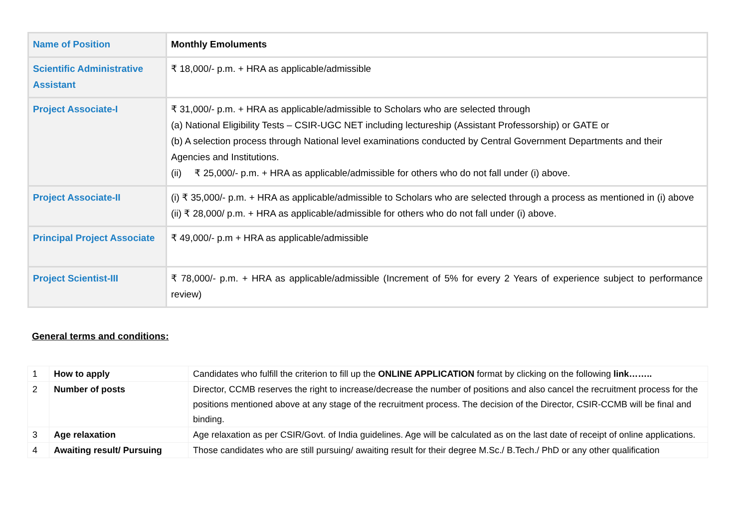| Name of Position | Monthly Emoluments |
| Scientific Administrative Assistant | ₹ 18,000/- p.m. + HRA as applicable/admissible |
| Project Associate-I | ₹ 31,000/- p.m. + HRA as applicable/admissible to Scholars who are selected through (a) National Eligibility Tests – CSIR-UGC NET including lectureship (Assistant Professorship) or GATE or (b) A selection process through National level examinations conducted by Central Government Departments and their Agencies and Institutions. (ii) ₹ 25,000/- p.m. + HRA as applicable/admissible for others who do not fall under (i) above. |
| Project Associate-II | (i) ₹ 35,000/- p.m. + HRA as applicable/admissible to Scholars who are selected through a process as mentioned in (i) above (ii) ₹ 28,000/ p.m. + HRA as applicable/admissible for others who do not fall under (i) above. |
| Principal Project Associate | ₹ 49,000/- p.m + HRA as applicable/admissible |
| Project Scientist-III | ₹ 78,000/- p.m. + HRA as applicable/admissible (Increment of 5% for every 2 Years of experience subject to performance review) |
General terms and conditions:
| 1 | How to apply | Candidates who fulfill the criterion to fill up the ONLINE APPLICATION format by clicking on the following link…….. |
| 2 | Number of posts | Director, CCMB reserves the right to increase/decrease the number of positions and also cancel the recruitment process for the positions mentioned above at any stage of the recruitment process. The decision of the Director, CSIR-CCMB will be final and binding. |
| 3 | Age relaxation | Age relaxation as per CSIR/Govt. of India guidelines. Age will be calculated as on the last date of receipt of online applications. |
| 4 | Awaiting result/ Pursuing | Those candidates who are still pursuing/ awaiting result for their degree M.Sc./ B.Tech./ PhD or any other qualification |